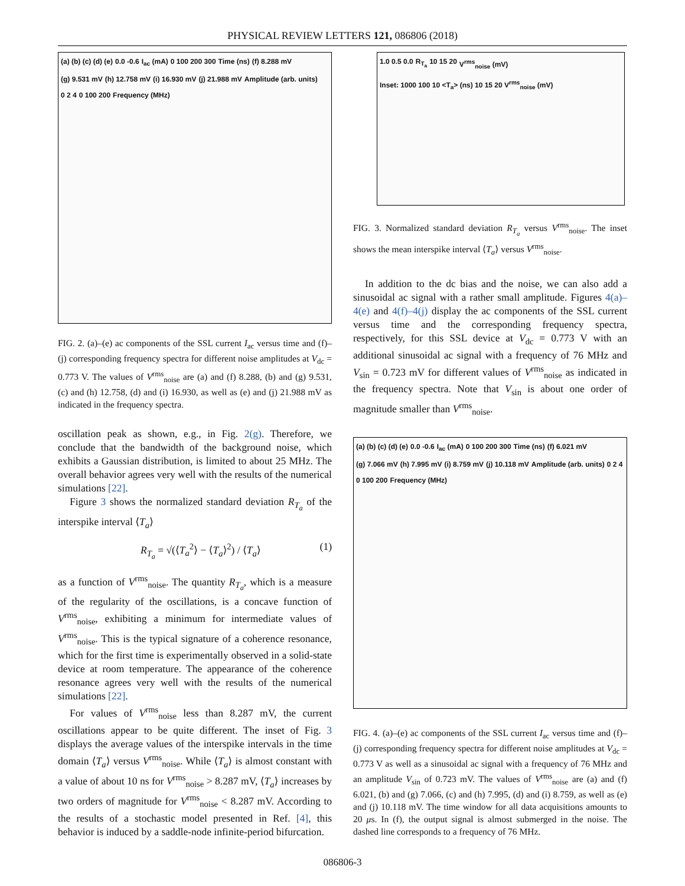PHYSICAL REVIEW LETTERS 121, 086806 (2018)
(a) (b) (c) (d) (e) 0.0 -0.6 I<sub>ac</sub> (mA) 0 100 200 300 Time (ns) (f) 8.288 mV (g) 9.531 mV (h) 12.758 mV (i) 16.930 mV (j) 21.988 mV Amplitude (arb. units) 0 2 4 0 100 200 Frequency (MHz)
FIG. 2. (a)–(e) ac components of the SSL current I<sub>ac</sub> versus time and (f)–(j) corresponding frequency spectra for different noise amplitudes at V<sub>dc</sub> = 0.773 V. The values of V<sup>rms</sup><sub>noise</sub> are (a) and (f) 8.288, (b) and (g) 9.531, (c) and (h) 12.758, (d) and (i) 16.930, as well as (e) and (j) 21.988 mV as indicated in the frequency spectra.
oscillation peak as shown, e.g., in Fig. 2(g). Therefore, we conclude that the bandwidth of the background noise, which exhibits a Gaussian distribution, is limited to about 25 MHz. The overall behavior agrees very well with the results of the numerical simulations [22].
Figure 3 shows the normalized standard deviation R<sub>T<sub>a</sub></sub> of the interspike interval ⟨T<sub>a</sub>⟩
R<sub>T<sub>a</sub></sub> = √(⟨T<sub>a</sub><sup>2</sup>⟩ − ⟨T<sub>a</sub>⟩<sup>2</sup>) / ⟨T<sub>a</sub>⟩ (1)
as a function of V<sup>rms</sup><sub>noise</sub>. The quantity R<sub>T<sub>a</sub></sub>, which is a measure of the regularity of the oscillations, is a concave function of V<sup>rms</sup><sub>noise</sub>, exhibiting a minimum for intermediate values of V<sup>rms</sup><sub>noise</sub>. This is the typical signature of a coherence resonance, which for the first time is experimentally observed in a solid-state device at room temperature. The appearance of the coherence resonance agrees very well with the results of the numerical simulations [22].
For values of V<sup>rms</sup><sub>noise</sub> less than 8.287 mV, the current oscillations appear to be quite different. The inset of Fig. 3 displays the average values of the interspike intervals in the time domain ⟨T<sub>a</sub>⟩ versus V<sup>rms</sup><sub>noise</sub>. While ⟨T<sub>a</sub>⟩ is almost constant with a value of about 10 ns for V<sup>rms</sup><sub>noise</sub> > 8.287 mV, ⟨T<sub>a</sub>⟩ increases by two orders of magnitude for V<sup>rms</sup><sub>noise</sub> < 8.287 mV. According to the results of a stochastic model presented in Ref. [4], this behavior is induced by a saddle-node infinite-period bifurcation.
1.0 0.5 0.0 R<sub>T<sub>a</sub></sub> 10 15 20 V<sup>rms</sup><sub>noise</sub> (mV) Inset: 1000 100 10 <T<sub>a</sub>> (ns) 10 15 20 V<sup>rms</sup><sub>noise</sub> (mV)
FIG. 3. Normalized standard deviation R<sub>T<sub>a</sub></sub> versus V<sup>rms</sup><sub>noise</sub>. The inset shows the mean interspike interval ⟨T<sub>a</sub>⟩ versus V<sup>rms</sup><sub>noise</sub>.
In addition to the dc bias and the noise, we can also add a sinusoidal ac signal with a rather small amplitude. Figures 4(a)–4(e) and 4(f)–4(j) display the ac components of the SSL current versus time and the corresponding frequency spectra, respectively, for this SSL device at V<sub>dc</sub> = 0.773 V with an additional sinusoidal ac signal with a frequency of 76 MHz and V<sub>sin</sub> = 0.723 mV for different values of V<sup>rms</sup><sub>noise</sub> as indicated in the frequency spectra. Note that V<sub>sin</sub> is about one order of magnitude smaller than V<sup>rms</sup><sub>noise</sub>.
(a) (b) (c) (d) (e) 0.0 -0.6 I<sub>ac</sub> (mA) 0 100 200 300 Time (ns) (f) 6.021 mV (g) 7.066 mV (h) 7.995 mV (i) 8.759 mV (j) 10.118 mV Amplitude (arb. units) 0 2 4 0 100 200 Frequency (MHz)
FIG. 4. (a)–(e) ac components of the SSL current I<sub>ac</sub> versus time and (f)–(j) corresponding frequency spectra for different noise amplitudes at V<sub>dc</sub> = 0.773 V as well as a sinusoidal ac signal with a frequency of 76 MHz and an amplitude V<sub>sin</sub> of 0.723 mV. The values of V<sup>rms</sup><sub>noise</sub> are (a) and (f) 6.021, (b) and (g) 7.066, (c) and (h) 7.995, (d) and (i) 8.759, as well as (e) and (j) 10.118 mV. The time window for all data acquisitions amounts to 20 μs. In (f), the output signal is almost submerged in the noise. The dashed line corresponds to a frequency of 76 MHz.
086806-3